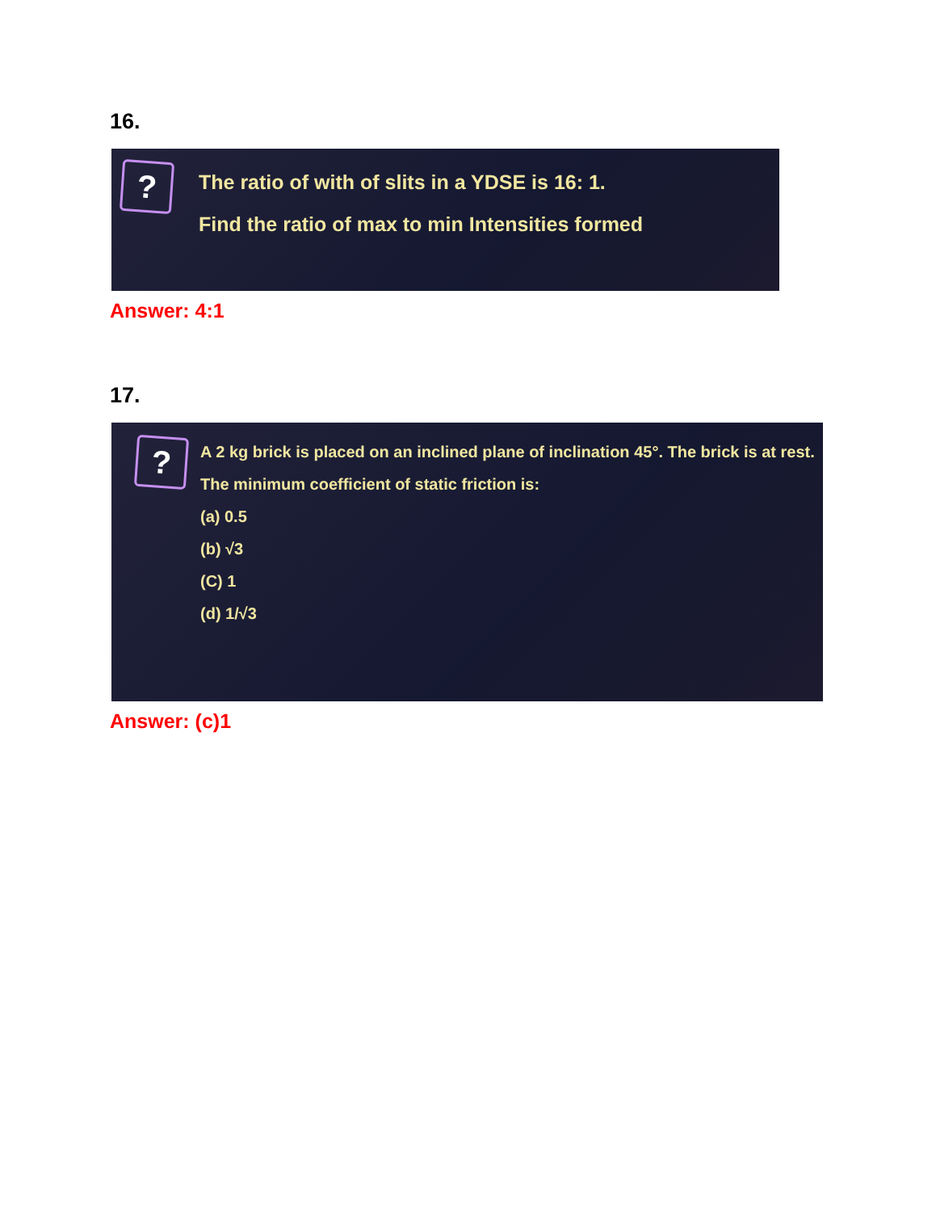16.
?
The ratio of with of slits in a YDSE is 16: 1.
Find the ratio of max to min Intensities formed
Answer: 4:1
17.
?
A 2 kg brick is placed on an inclined plane of inclination 45°. The brick is at rest. The minimum coefficient of static friction is:
(a) 0.5
(b) √3
(C) 1
(d) 1/√3
Answer: (c)1